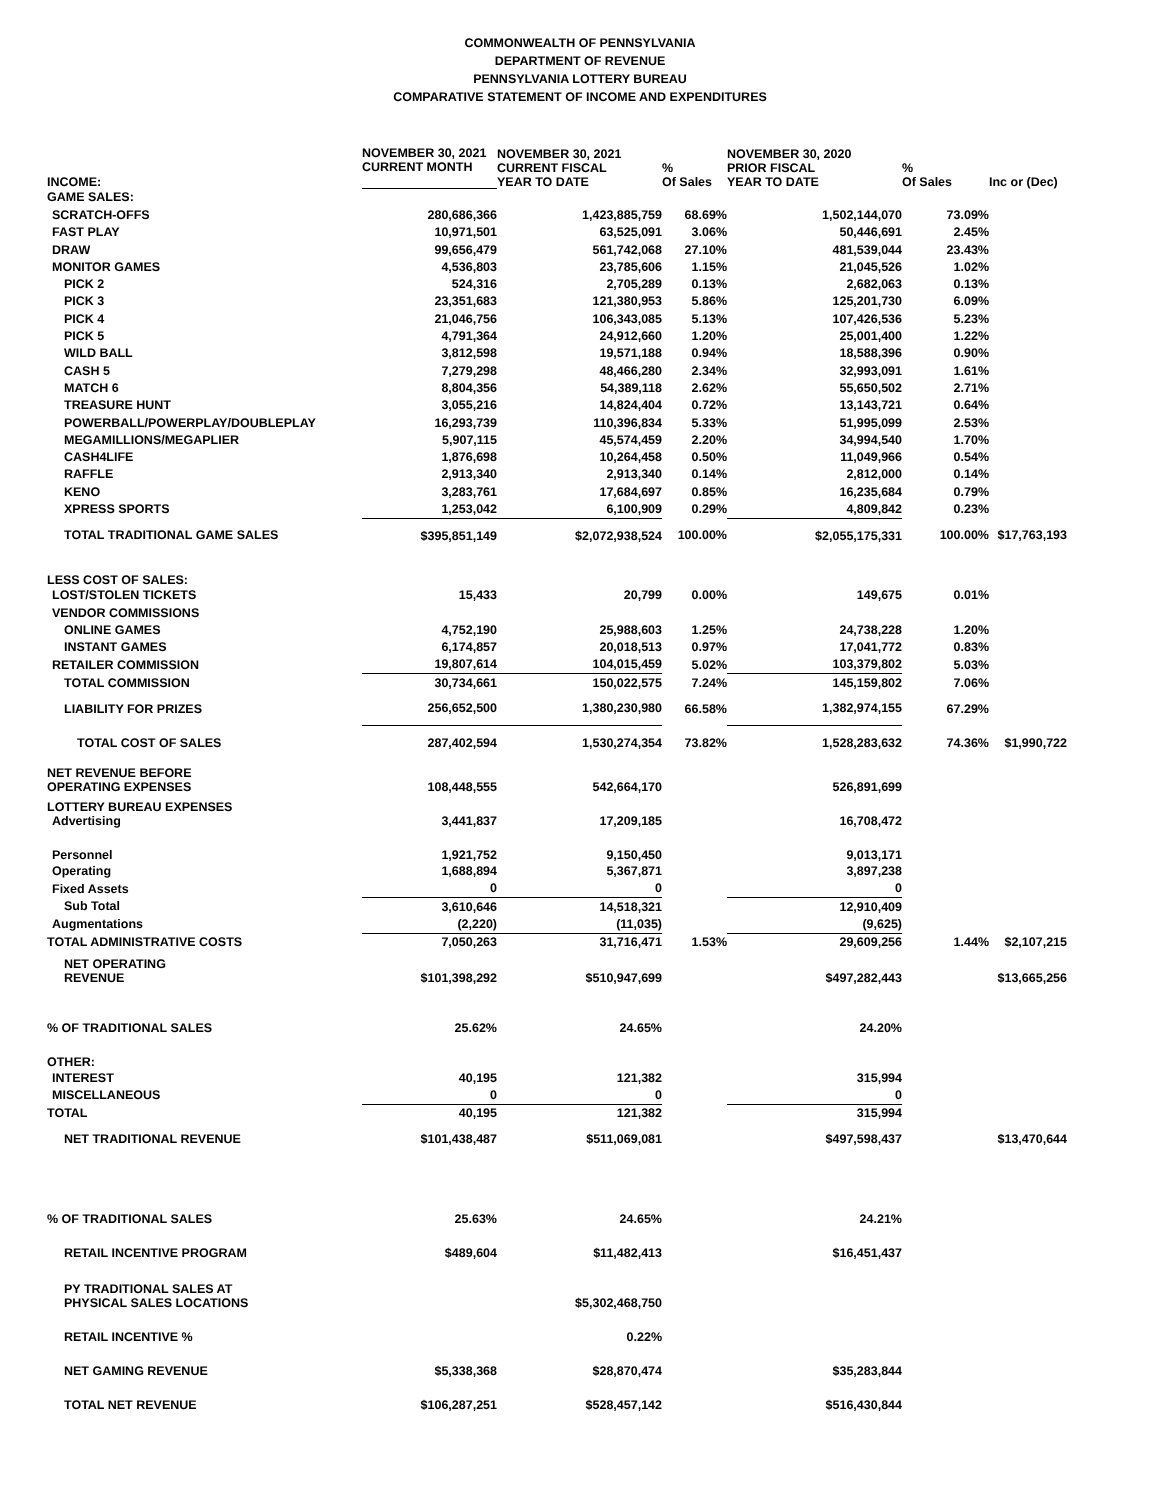COMMONWEALTH OF PENNSYLVANIA
DEPARTMENT OF REVENUE
PENNSYLVANIA LOTTERY BUREAU
COMPARATIVE STATEMENT OF INCOME AND EXPENDITURES
| INCOME: | NOVEMBER 30, 2021 CURRENT MONTH | NOVEMBER 30, 2021 CURRENT FISCAL YEAR TO DATE | % Of Sales | NOVEMBER 30, 2020 PRIOR FISCAL YEAR TO DATE | % Of Sales | Inc or (Dec) |
| --- | --- | --- | --- | --- | --- | --- |
| GAME SALES: | | | | | | |
| SCRATCH-OFFS | 280,686,366 | 1,423,885,759 | 68.69% | 1,502,144,070 | 73.09% | |
| FAST PLAY | 10,971,501 | 63,525,091 | 3.06% | 50,446,691 | 2.45% | |
| DRAW | 99,656,479 | 561,742,068 | 27.10% | 481,539,044 | 23.43% | |
| MONITOR GAMES | 4,536,803 | 23,785,606 | 1.15% | 21,045,526 | 1.02% | |
| PICK 2 | 524,316 | 2,705,289 | 0.13% | 2,682,063 | 0.13% | |
| PICK 3 | 23,351,683 | 121,380,953 | 5.86% | 125,201,730 | 6.09% | |
| PICK 4 | 21,046,756 | 106,343,085 | 5.13% | 107,426,536 | 5.23% | |
| PICK 5 | 4,791,364 | 24,912,660 | 1.20% | 25,001,400 | 1.22% | |
| WILD BALL | 3,812,598 | 19,571,188 | 0.94% | 18,588,396 | 0.90% | |
| CASH 5 | 7,279,298 | 48,466,280 | 2.34% | 32,993,091 | 1.61% | |
| MATCH 6 | 8,804,356 | 54,389,118 | 2.62% | 55,650,502 | 2.71% | |
| TREASURE HUNT | 3,055,216 | 14,824,404 | 0.72% | 13,143,721 | 0.64% | |
| POWERBALL/POWERPLAY/DOUBLEPLAY | 16,293,739 | 110,396,834 | 5.33% | 51,995,099 | 2.53% | |
| MEGAMILLIONS/MEGAPLIER | 5,907,115 | 45,574,459 | 2.20% | 34,994,540 | 1.70% | |
| CASH4LIFE | 1,876,698 | 10,264,458 | 0.50% | 11,049,966 | 0.54% | |
| RAFFLE | 2,913,340 | 2,913,340 | 0.14% | 2,812,000 | 0.14% | |
| KENO | 3,283,761 | 17,684,697 | 0.85% | 16,235,684 | 0.79% | |
| XPRESS SPORTS | 1,253,042 | 6,100,909 | 0.29% | 4,809,842 | 0.23% | |
| TOTAL TRADITIONAL GAME SALES | $395,851,149 | $2,072,938,524 | 100.00% | $2,055,175,331 | 100.00% | $17,763,193 |
| LESS COST OF SALES: | | | | | | |
| LOST/STOLEN TICKETS | 15,433 | 20,799 | 0.00% | 149,675 | 0.01% | |
| VENDOR COMMISSIONS | | | | | | |
| ONLINE GAMES | 4,752,190 | 25,988,603 | 1.25% | 24,738,228 | 1.20% | |
| INSTANT GAMES | 6,174,857 | 20,018,513 | 0.97% | 17,041,772 | 0.83% | |
| RETAILER COMMISSION | 19,807,614 | 104,015,459 | 5.02% | 103,379,802 | 5.03% | |
| TOTAL COMMISSION | 30,734,661 | 150,022,575 | 7.24% | 145,159,802 | 7.06% | |
| LIABILITY FOR PRIZES | 256,652,500 | 1,380,230,980 | 66.58% | 1,382,974,155 | 67.29% | |
| TOTAL COST OF SALES | 287,402,594 | 1,530,274,354 | 73.82% | 1,528,283,632 | 74.36% | $1,990,722 |
| NET REVENUE BEFORE OPERATING EXPENSES | 108,448,555 | 542,664,170 | | 526,891,699 | | |
| LOTTERY BUREAU EXPENSES Advertising | 3,441,837 | 17,209,185 | | 16,708,472 | | |
| Personnel | 1,921,752 | 9,150,450 | | 9,013,171 | | |
| Operating | 1,688,894 | 5,367,871 | | 3,897,238 | | |
| Fixed Assets | 0 | 0 | | 0 | | |
| Sub Total | 3,610,646 | 14,518,321 | | 12,910,409 | | |
| Augmentations | (2,220) | (11,035) | | (9,625) | | |
| TOTAL ADMINISTRATIVE COSTS | 7,050,263 | 31,716,471 | 1.53% | 29,609,256 | 1.44% | $2,107,215 |
| NET OPERATING REVENUE | $101,398,292 | $510,947,699 | | $497,282,443 | | $13,665,256 |
| % OF TRADITIONAL SALES | 25.62% | 24.65% | | 24.20% | | |
| OTHER: | | | | | | |
| INTEREST | 40,195 | 121,382 | | 315,994 | | |
| MISCELLANEOUS | 0 | 0 | | 0 | | |
| TOTAL | 40,195 | 121,382 | | 315,994 | | |
| NET TRADITIONAL REVENUE | $101,438,487 | $511,069,081 | | $497,598,437 | | $13,470,644 |
| % OF TRADITIONAL SALES | 25.63% | 24.65% | | 24.21% | | |
| RETAIL INCENTIVE PROGRAM | $489,604 | $11,482,413 | | $16,451,437 | | |
| PY TRADITIONAL SALES AT PHYSICAL SALES LOCATIONS | | $5,302,468,750 | | | | |
| RETAIL INCENTIVE % | | 0.22% | | | | |
| NET GAMING REVENUE | $5,338,368 | $28,870,474 | | $35,283,844 | | |
| TOTAL NET REVENUE | $106,287,251 | $528,457,142 | | $516,430,844 | | |